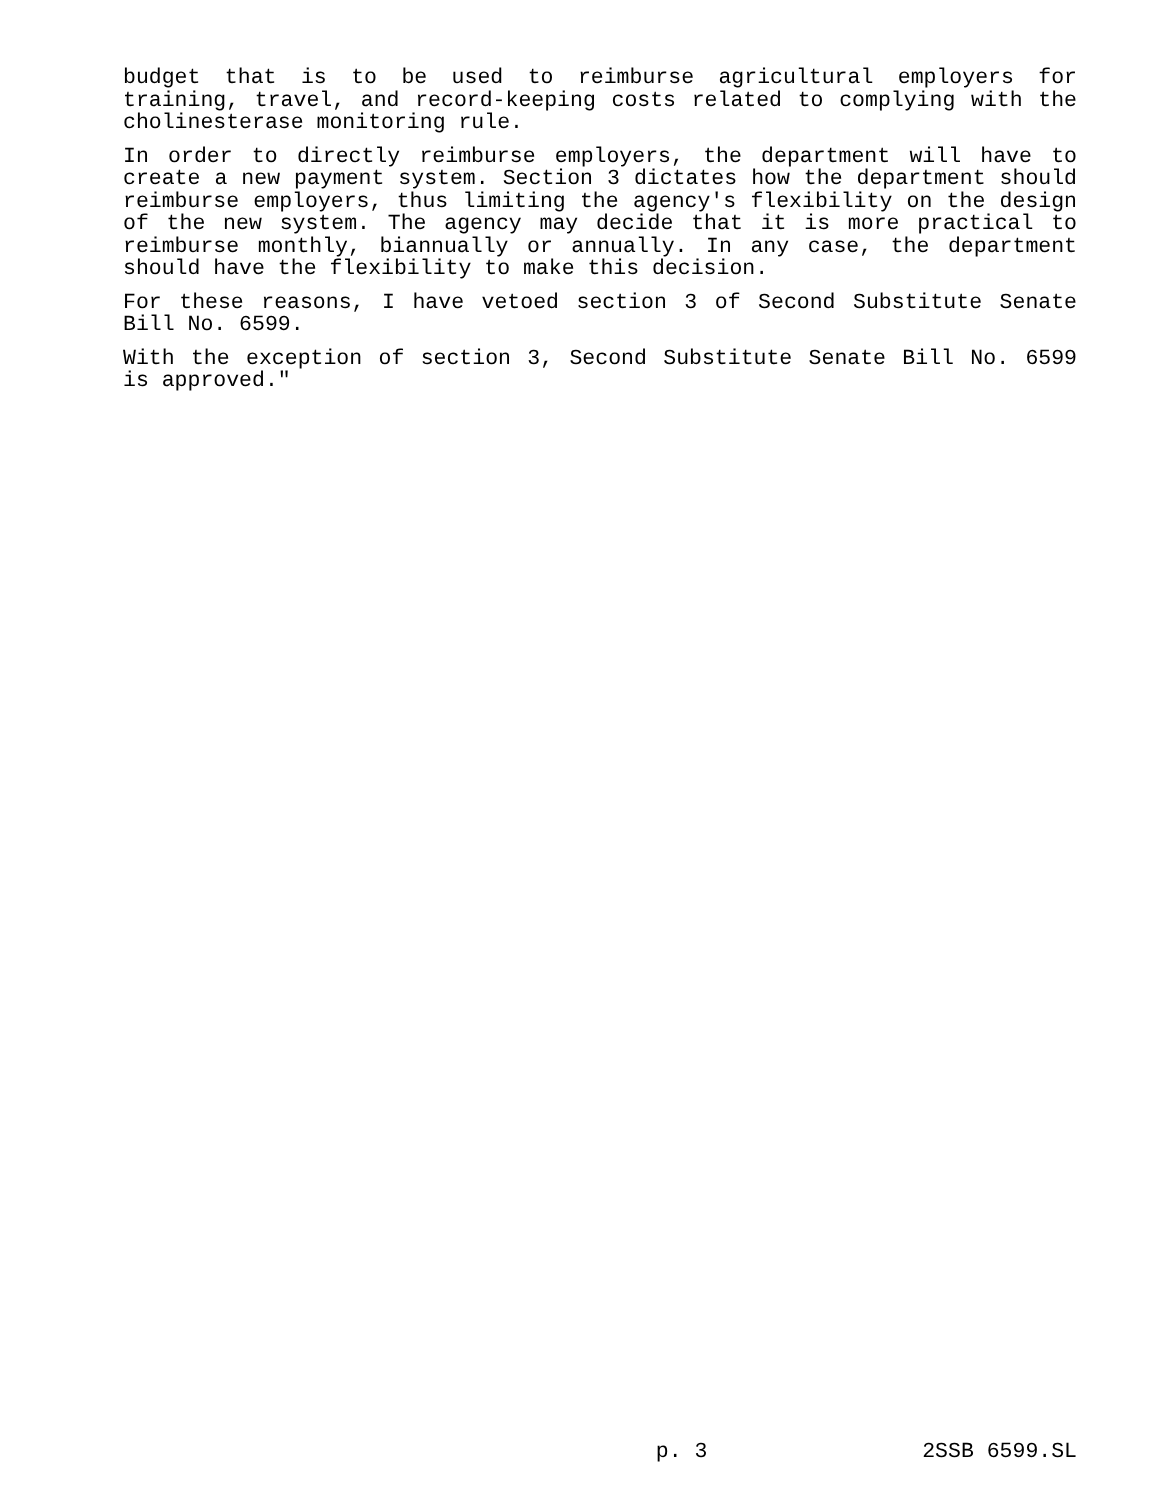budget that is to be used to reimburse agricultural employers for training, travel, and record-keeping costs related to complying with the cholinesterase monitoring rule.
In order to directly reimburse employers, the department will have to create a new payment system. Section 3 dictates how the department should reimburse employers, thus limiting the agency's flexibility on the design of the new system. The agency may decide that it is more practical to reimburse monthly, biannually or annually. In any case, the department should have the flexibility to make this decision.
For these reasons, I have vetoed section 3 of Second Substitute Senate Bill No. 6599.
With the exception of section 3, Second Substitute Senate Bill No. 6599 is approved."
p. 3 2SSB 6599.SL